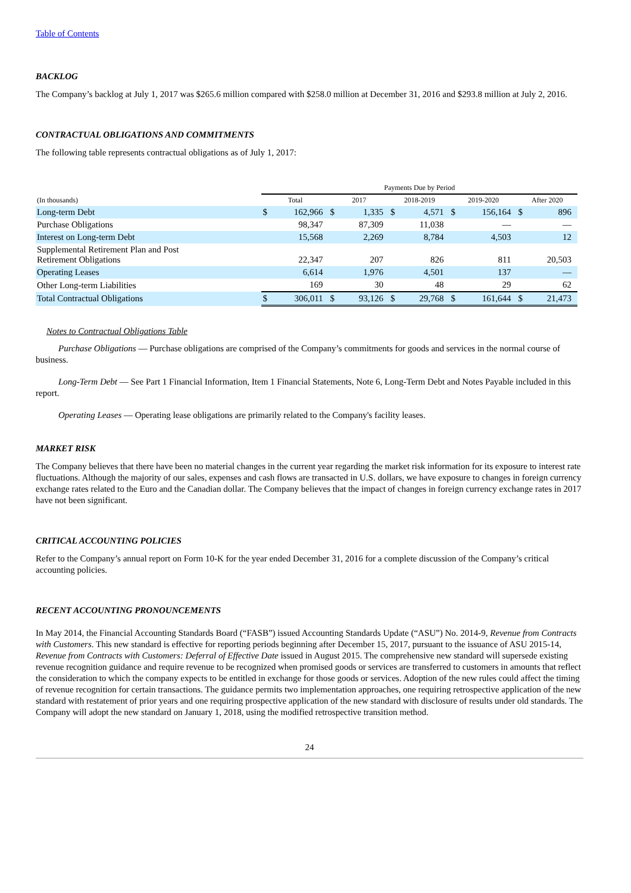Table of Contents
BACKLOG
The Company’s backlog at July 1, 2017 was $265.6 million compared with $258.0 million at December 31, 2016 and $293.8 million at July 2, 2016.
CONTRACTUAL OBLIGATIONS AND COMMITMENTS
The following table represents contractual obligations as of July 1, 2017:
| | Payments Due by Period | | | | | | | | | |
| --- | --- | --- | --- | --- | --- | --- | --- | --- | --- | --- |
| (In thousands) | Total | | 2017 | | 2018-2019 | | 2019-2020 | | After 2020 | |
| Long-term Debt | $ | 162,966 | $ | 1,335 | $ | 4,571 | $ | 156,164 | $ | 896 |
| Purchase Obligations | | 98,347 | | 87,309 | | 11,038 | | — | | — |
| Interest on Long-term Debt | | 15,568 | | 2,269 | | 8,784 | | 4,503 | | 12 |
| Supplemental Retirement Plan and Post Retirement Obligations | | 22,347 | | 207 | | 826 | | 811 | | 20,503 |
| Operating Leases | | 6,614 | | 1,976 | | 4,501 | | 137 | | — |
| Other Long-term Liabilities | | 169 | | 30 | | 48 | | 29 | | 62 |
| Total Contractual Obligations | $ | 306,011 | $ | 93,126 | $ | 29,768 | $ | 161,644 | $ | 21,473 |
Notes to Contractual Obligations Table
Purchase Obligations — Purchase obligations are comprised of the Company’s commitments for goods and services in the normal course of business.
Long-Term Debt — See Part 1 Financial Information, Item 1 Financial Statements, Note 6, Long-Term Debt and Notes Payable included in this report.
Operating Leases — Operating lease obligations are primarily related to the Company's facility leases.
MARKET RISK
The Company believes that there have been no material changes in the current year regarding the market risk information for its exposure to interest rate fluctuations. Although the majority of our sales, expenses and cash flows are transacted in U.S. dollars, we have exposure to changes in foreign currency exchange rates related to the Euro and the Canadian dollar. The Company believes that the impact of changes in foreign currency exchange rates in 2017 have not been significant.
CRITICAL ACCOUNTING POLICIES
Refer to the Company’s annual report on Form 10-K for the year ended December 31, 2016 for a complete discussion of the Company’s critical accounting policies.
RECENT ACCOUNTING PRONOUNCEMENTS
In May 2014, the Financial Accounting Standards Board (“FASB”) issued Accounting Standards Update (“ASU”) No. 2014-9, Revenue from Contracts with Customers. This new standard is effective for reporting periods beginning after December 15, 2017, pursuant to the issuance of ASU 2015-14, Revenue from Contracts with Customers: Deferral of Effective Date issued in August 2015. The comprehensive new standard will supersede existing revenue recognition guidance and require revenue to be recognized when promised goods or services are transferred to customers in amounts that reflect the consideration to which the company expects to be entitled in exchange for those goods or services. Adoption of the new rules could affect the timing of revenue recognition for certain transactions. The guidance permits two implementation approaches, one requiring retrospective application of the new standard with restatement of prior years and one requiring prospective application of the new standard with disclosure of results under old standards. The Company will adopt the new standard on January 1, 2018, using the modified retrospective transition method.
24